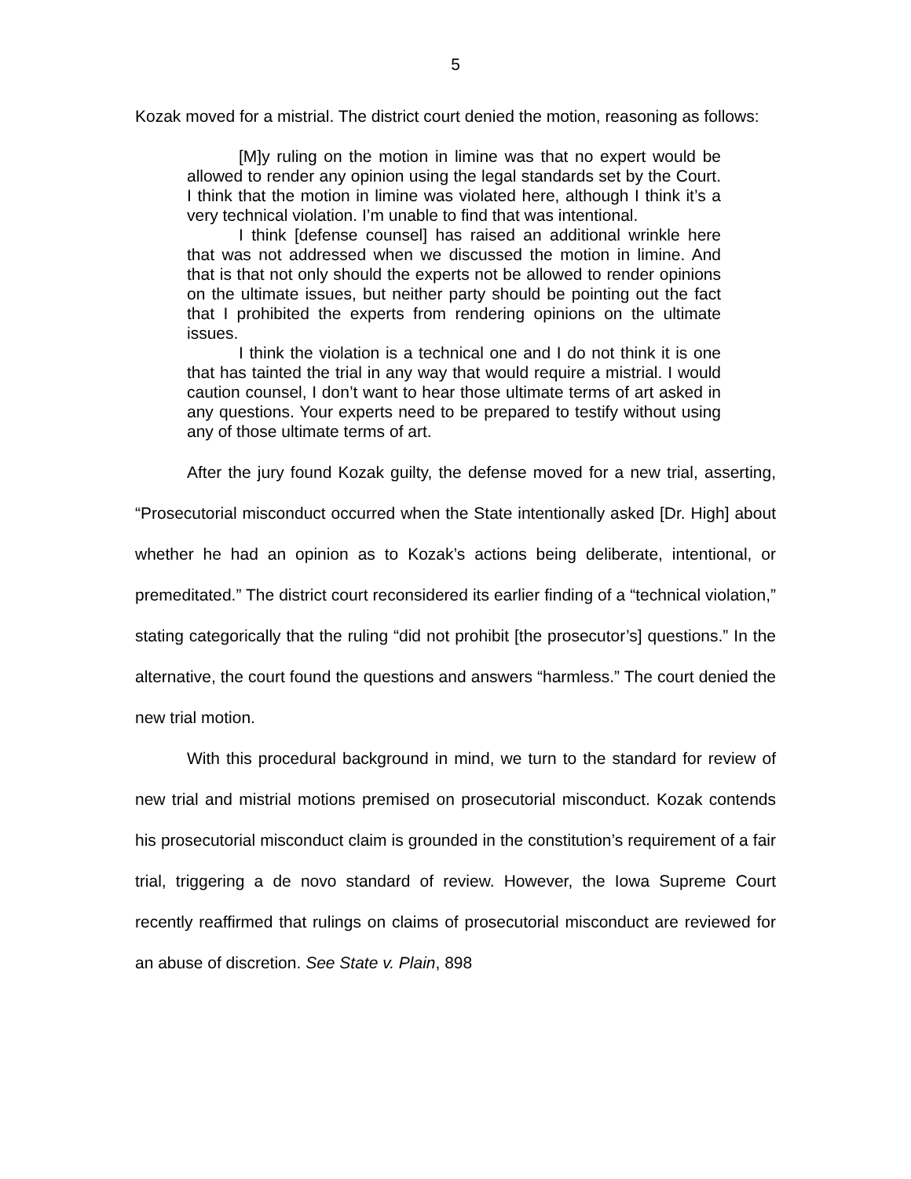5
Kozak moved for a mistrial. The district court denied the motion, reasoning as follows:
[M]y ruling on the motion in limine was that no expert would be allowed to render any opinion using the legal standards set by the Court. I think that the motion in limine was violated here, although I think it’s a very technical violation. I’m unable to find that was intentional.
I think [defense counsel] has raised an additional wrinkle here that was not addressed when we discussed the motion in limine. And that is that not only should the experts not be allowed to render opinions on the ultimate issues, but neither party should be pointing out the fact that I prohibited the experts from rendering opinions on the ultimate issues.
I think the violation is a technical one and I do not think it is one that has tainted the trial in any way that would require a mistrial. I would caution counsel, I don’t want to hear those ultimate terms of art asked in any questions. Your experts need to be prepared to testify without using any of those ultimate terms of art.
After the jury found Kozak guilty, the defense moved for a new trial, asserting, “Prosecutorial misconduct occurred when the State intentionally asked [Dr. High] about whether he had an opinion as to Kozak’s actions being deliberate, intentional, or premeditated.” The district court reconsidered its earlier finding of a “technical violation,” stating categorically that the ruling “did not prohibit [the prosecutor’s] questions.” In the alternative, the court found the questions and answers “harmless.” The court denied the new trial motion.
With this procedural background in mind, we turn to the standard for review of new trial and mistrial motions premised on prosecutorial misconduct. Kozak contends his prosecutorial misconduct claim is grounded in the constitution’s requirement of a fair trial, triggering a de novo standard of review. However, the Iowa Supreme Court recently reaffirmed that rulings on claims of prosecutorial misconduct are reviewed for an abuse of discretion. See State v. Plain, 898